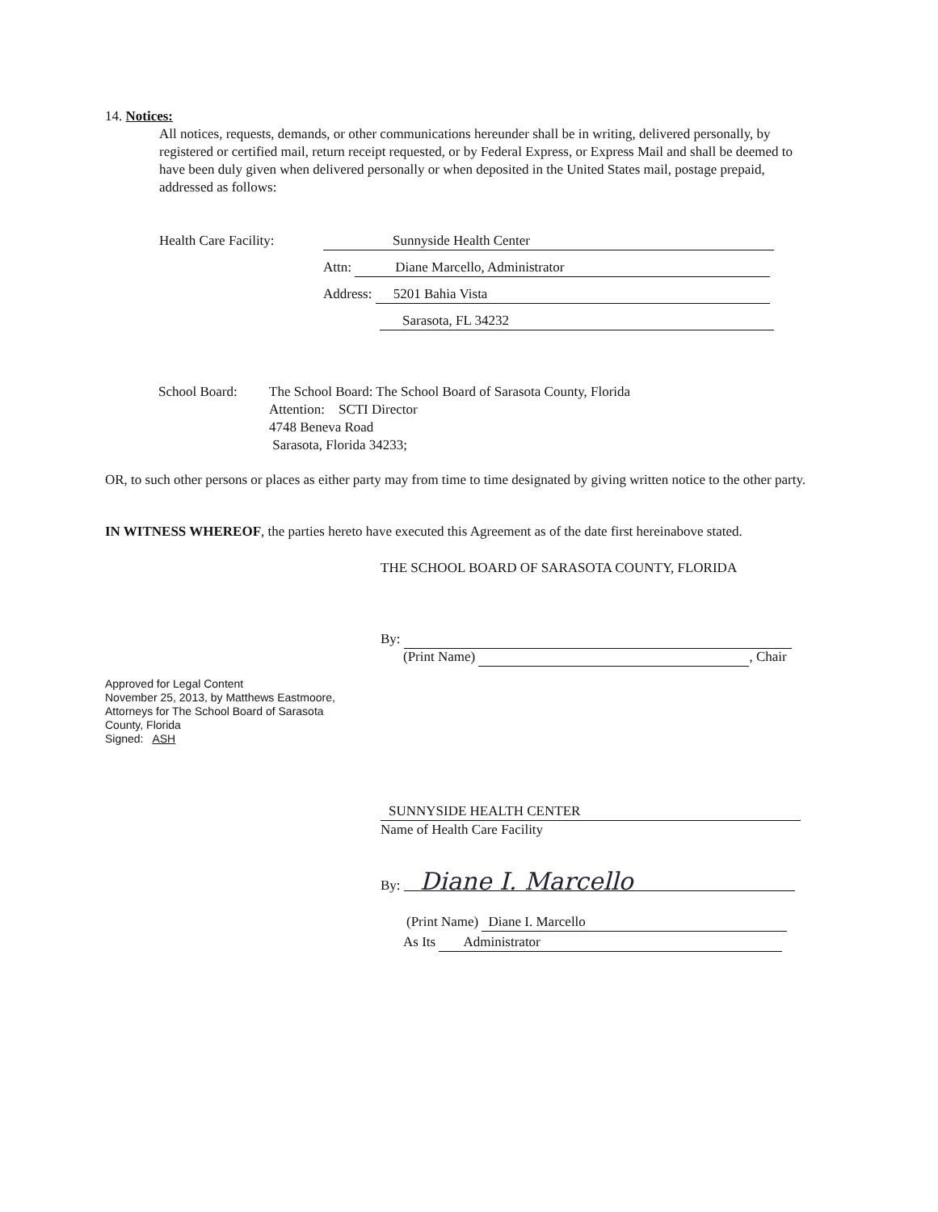14. Notices:
All notices, requests, demands, or other communications hereunder shall be in writing, delivered personally, by registered or certified mail, return receipt requested, or by Federal Express, or Express Mail and shall be deemed to have been duly given when delivered personally or when deposited in the United States mail, postage prepaid, addressed as follows:
Health Care Facility: Sunnyside Health Center
Attn: Diane Marcello, Administrator
Address: 5201 Bahia Vista
Sarasota, FL 34232
School Board:
The School Board: The School Board of Sarasota County, Florida
Attention: SCTI Director
4748 Beneva Road
Sarasota, Florida 34233;
OR, to such other persons or places as either party may from time to time designated by giving written notice to the other party.
IN WITNESS WHEREOF, the parties hereto have executed this Agreement as of the date first hereinabove stated.
THE SCHOOL BOARD OF SARASOTA COUNTY, FLORIDA
By:
(Print Name) , Chair
Approved for Legal Content
November 25, 2013, by Matthews Eastmoore,
Attorneys for The School Board of Sarasota
County, Florida
Signed: ASH
SUNNYSIDE HEALTH CENTER
Name of Health Care Facility
By: Diane I. Marcello
(Print Name) Diane I. Marcello
As Its Administrator